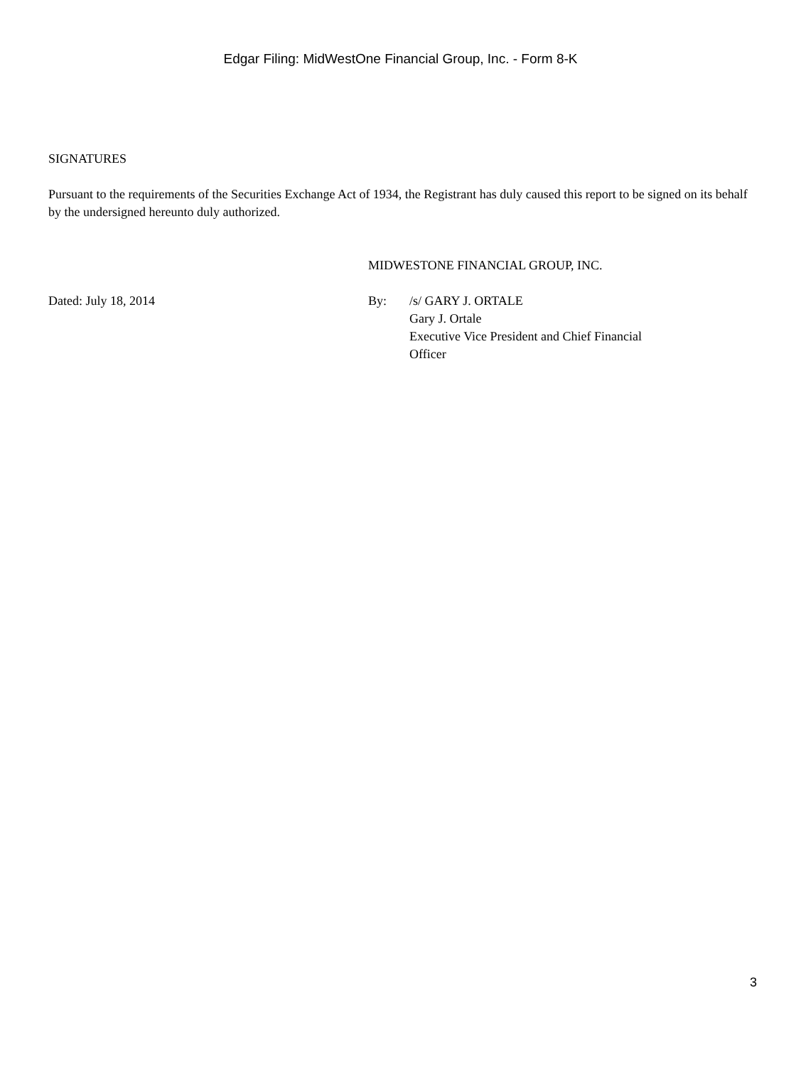Edgar Filing: MidWestOne Financial Group, Inc. - Form 8-K
SIGNATURES
Pursuant to the requirements of the Securities Exchange Act of 1934, the Registrant has duly caused this report to be signed on its behalf by the undersigned hereunto duly authorized.
MIDWESTONE FINANCIAL GROUP, INC.
Dated: July 18, 2014 By: /s/ GARY J. ORTALE
Gary J. Ortale
Executive Vice President and Chief Financial
Officer
3